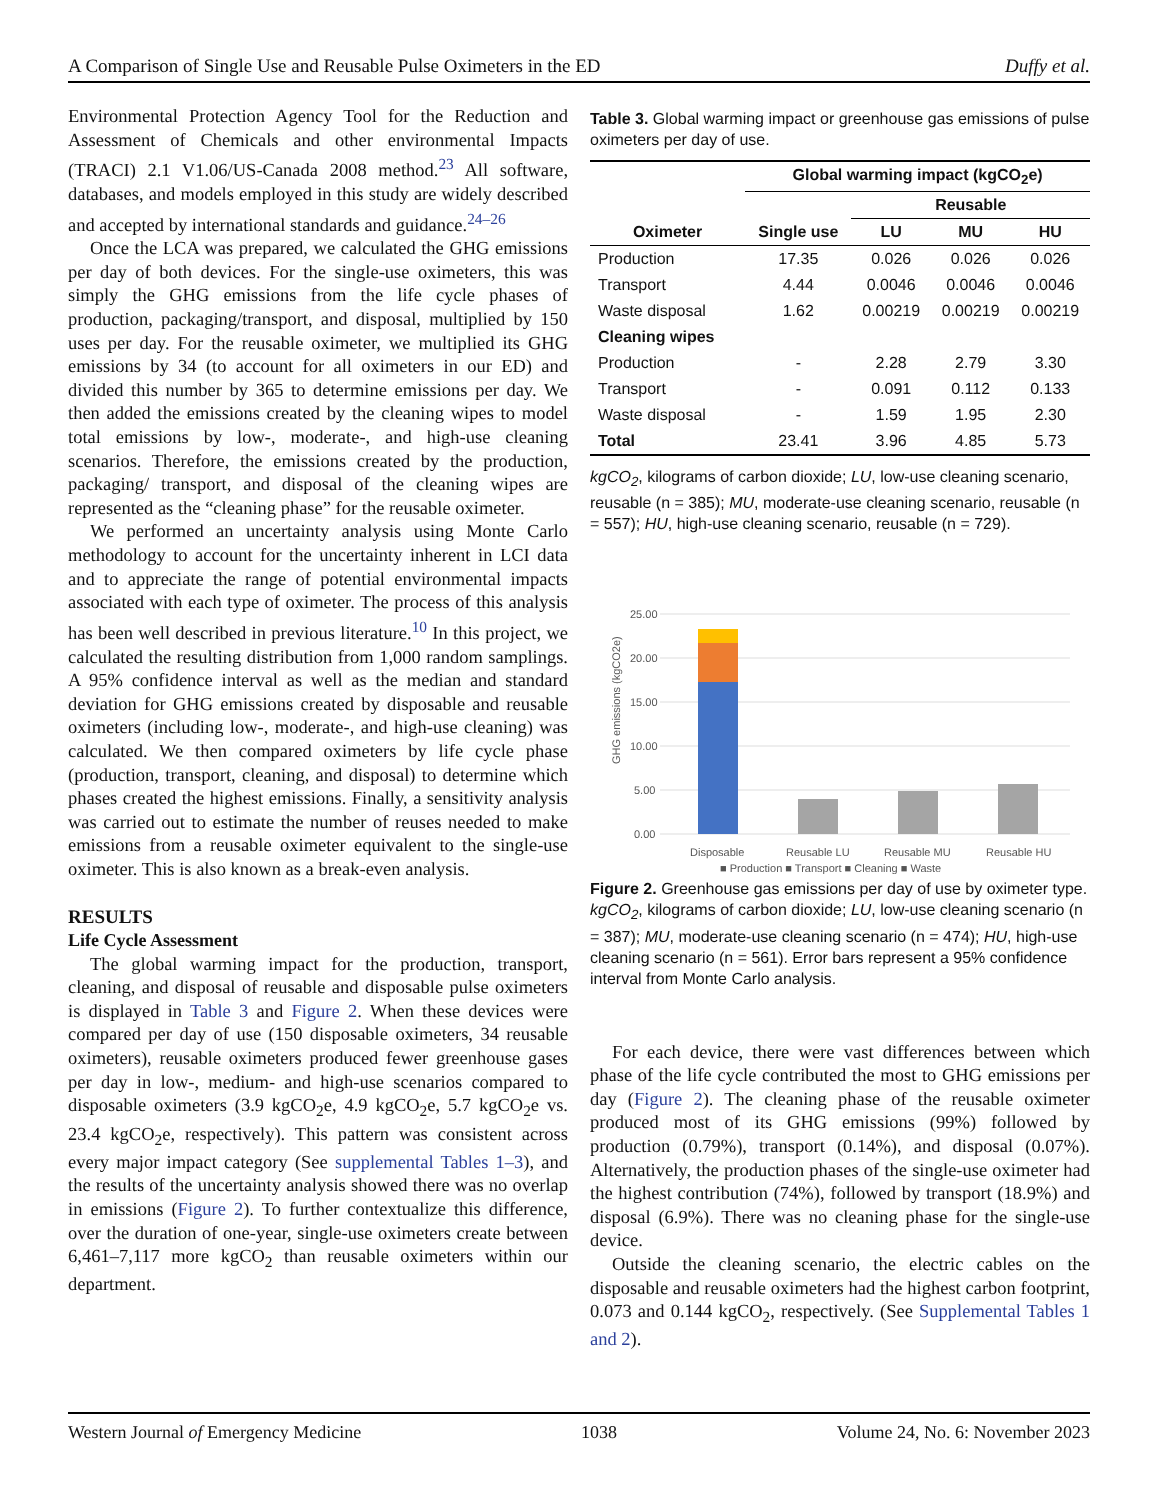A Comparison of Single Use and Reusable Pulse Oximeters in the ED Duffy et al.
Environmental Protection Agency Tool for the Reduction and Assessment of Chemicals and other environmental Impacts (TRACI) 2.1 V1.06/US-Canada 2008 method.<sup>23</sup> All software, databases, and models employed in this study are widely described and accepted by international standards and guidance.<sup>24–26</sup>
Once the LCA was prepared, we calculated the GHG emissions per day of both devices. For the single-use oximeters, this was simply the GHG emissions from the life cycle phases of production, packaging/transport, and disposal, multiplied by 150 uses per day. For the reusable oximeter, we multiplied its GHG emissions by 34 (to account for all oximeters in our ED) and divided this number by 365 to determine emissions per day. We then added the emissions created by the cleaning wipes to model total emissions by low-, moderate-, and high-use cleaning scenarios. Therefore, the emissions created by the production, packaging/ transport, and disposal of the cleaning wipes are represented as the “cleaning phase” for the reusable oximeter.
We performed an uncertainty analysis using Monte Carlo methodology to account for the uncertainty inherent in LCI data and to appreciate the range of potential environmental impacts associated with each type of oximeter. The process of this analysis has been well described in previous literature.<sup>10</sup> In this project, we calculated the resulting distribution from 1,000 random samplings. A 95% confidence interval as well as the median and standard deviation for GHG emissions created by disposable and reusable oximeters (including low-, moderate-, and high-use cleaning) was calculated. We then compared oximeters by life cycle phase (production, transport, cleaning, and disposal) to determine which phases created the highest emissions. Finally, a sensitivity analysis was carried out to estimate the number of reuses needed to make emissions from a reusable oximeter equivalent to the single-use oximeter. This is also known as a break-even analysis.
RESULTS
Life Cycle Assessment
The global warming impact for the production, transport, cleaning, and disposal of reusable and disposable pulse oximeters is displayed in Table 3 and Figure 2. When these devices were compared per day of use (150 disposable oximeters, 34 reusable oximeters), reusable oximeters produced fewer greenhouse gases per day in low-, medium- and high-use scenarios compared to disposable oximeters (3.9 kgCO<sub>2</sub>e, 4.9 kgCO<sub>2</sub>e, 5.7 kgCO<sub>2</sub>e vs. 23.4 kgCO<sub>2</sub>e, respectively). This pattern was consistent across every major impact category (See supplemental Tables 1–3), and the results of the uncertainty analysis showed there was no overlap in emissions (Figure 2). To further contextualize this difference, over the duration of one-year, single-use oximeters create between 6,461–7,117 more kgCO<sub>2</sub> than reusable oximeters within our department.
Table 3. Global warming impact or greenhouse gas emissions of pulse oximeters per day of use.
| | Global warming impact (kgCO<sub>2</sub>e) | | | |
| --- | --- | --- | --- | --- |
| | | Reusable | | |
| Oximeter | Single use | LU | MU | HU |
| Production | 17.35 | 0.026 | 0.026 | 0.026 |
| Transport | 4.44 | 0.0046 | 0.0046 | 0.0046 |
| Waste disposal | 1.62 | 0.00219 | 0.00219 | 0.00219 |
| Cleaning wipes | | | | |
| Production | - | 2.28 | 2.79 | 3.30 |
| Transport | - | 0.091 | 0.112 | 0.133 |
| Waste disposal | - | 1.59 | 1.95 | 2.30 |
| Total | 23.41 | 3.96 | 4.85 | 5.73 |
kgCO<sub>2</sub>, kilograms of carbon dioxide; LU, low-use cleaning scenario, reusable (n = 385); MU, moderate-use cleaning scenario, reusable (n = 557); HU, high-use cleaning scenario, reusable (n = 729).
GHG emissions (kgCO2e)
25.00
20.00
15.00
10.00
5.00
0.00
Disposable
Reusable LU
Reusable MU
Reusable HU
■ Production ■ Transport ■ Cleaning ■ Waste
Figure 2. Greenhouse gas emissions per day of use by oximeter type.
kgCO<sub>2</sub>, kilograms of carbon dioxide; LU, low-use cleaning scenario (n = 387); MU, moderate-use cleaning scenario (n = 474); HU, high-use cleaning scenario (n = 561). Error bars represent a 95% confidence interval from Monte Carlo analysis.
For each device, there were vast differences between which phase of the life cycle contributed the most to GHG emissions per day (Figure 2). The cleaning phase of the reusable oximeter produced most of its GHG emissions (99%) followed by production (0.79%), transport (0.14%), and disposal (0.07%). Alternatively, the production phases of the single-use oximeter had the highest contribution (74%), followed by transport (18.9%) and disposal (6.9%). There was no cleaning phase for the single-use device.
Outside the cleaning scenario, the electric cables on the disposable and reusable oximeters had the highest carbon footprint, 0.073 and 0.144 kgCO<sub>2</sub>, respectively. (See Supplemental Tables 1 and 2).
Western Journal of Emergency Medicine 1038 Volume 24, No. 6: November 2023